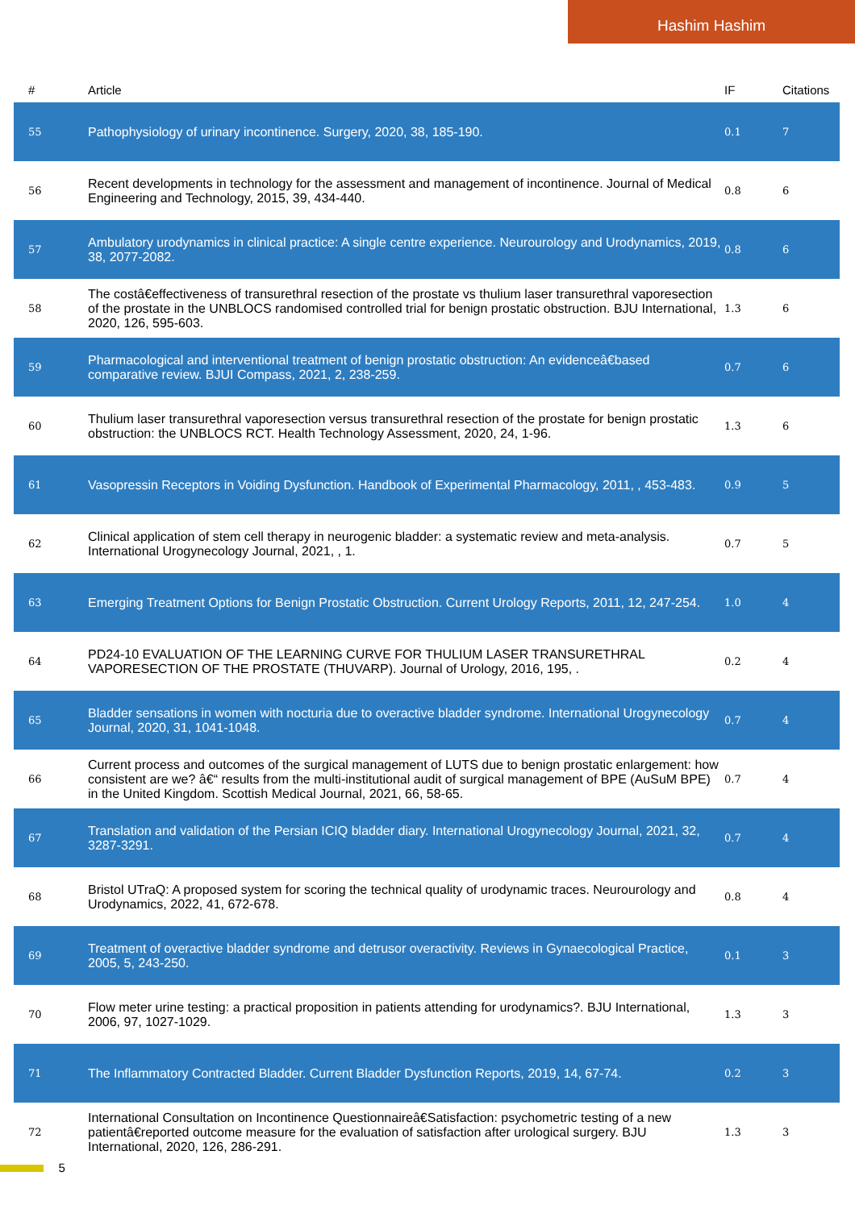Hashim Hashim
| # | Article | IF | Citations |
| --- | --- | --- | --- |
| 55 | Pathophysiology of urinary incontinence. Surgery, 2020, 38, 185-190. | 0.1 | 7 |
| 56 | Recent developments in technology for the assessment and management of incontinence. Journal of Medical Engineering and Technology, 2015, 39, 434-440. | 0.8 | 6 |
| 57 | Ambulatory urodynamics in clinical practice: A single centre experience. Neurourology and Urodynamics, 2019, 38, 2077-2082. | 0.8 | 6 |
| 58 | The costâ€effectiveness of transurethral resection of the prostate vs thulium laser transurethral vaporesection of the prostate in the UNBLOCS randomised controlled trial for benign prostatic obstruction. BJU International, 2020, 126, 595-603. | 1.3 | 6 |
| 59 | Pharmacological and interventional treatment of benign prostatic obstruction: An evidenceâ€based comparative review. BJUI Compass, 2021, 2, 238-259. | 0.7 | 6 |
| 60 | Thulium laser transurethral vaporesection versus transurethral resection of the prostate for benign prostatic obstruction: the UNBLOCS RCT. Health Technology Assessment, 2020, 24, 1-96. | 1.3 | 6 |
| 61 | Vasopressin Receptors in Voiding Dysfunction. Handbook of Experimental Pharmacology, 2011, , 453-483. | 0.9 | 5 |
| 62 | Clinical application of stem cell therapy in neurogenic bladder: a systematic review and meta-analysis. International Urogynecology Journal, 2021, , 1. | 0.7 | 5 |
| 63 | Emerging Treatment Options for Benign Prostatic Obstruction. Current Urology Reports, 2011, 12, 247-254. | 1.0 | 4 |
| 64 | PD24-10 EVALUATION OF THE LEARNING CURVE FOR THULIUM LASER TRANSURETHRAL VAPORESECTION OF THE PROSTATE (THUVARP). Journal of Urology, 2016, 195, . | 0.2 | 4 |
| 65 | Bladder sensations in women with nocturia due to overactive bladder syndrome. International Urogynecology Journal, 2020, 31, 1041-1048. | 0.7 | 4 |
| 66 | Current process and outcomes of the surgical management of LUTS due to benign prostatic enlargement: how consistent are we? â€“ results from the multi-institutional audit of surgical management of BPE (AuSuM BPE) in the United Kingdom. Scottish Medical Journal, 2021, 66, 58-65. | 0.7 | 4 |
| 67 | Translation and validation of the Persian ICIQ bladder diary. International Urogynecology Journal, 2021, 32, 3287-3291. | 0.7 | 4 |
| 68 | Bristol UTraQ: A proposed system for scoring the technical quality of urodynamic traces. Neurourology and Urodynamics, 2022, 41, 672-678. | 0.8 | 4 |
| 69 | Treatment of overactive bladder syndrome and detrusor overactivity. Reviews in Gynaecological Practice, 2005, 5, 243-250. | 0.1 | 3 |
| 70 | Flow meter urine testing: a practical proposition in patients attending for urodynamics?. BJU International, 2006, 97, 1027-1029. | 1.3 | 3 |
| 71 | The Inflammatory Contracted Bladder. Current Bladder Dysfunction Reports, 2019, 14, 67-74. | 0.2 | 3 |
| 72 | International Consultation on Incontinence Questionnaireâ€Satisfaction: psychometric testing of a new patientâ€reported outcome measure for the evaluation of satisfaction after urological surgery. BJU International, 2020, 126, 286-291. | 1.3 | 3 |
5